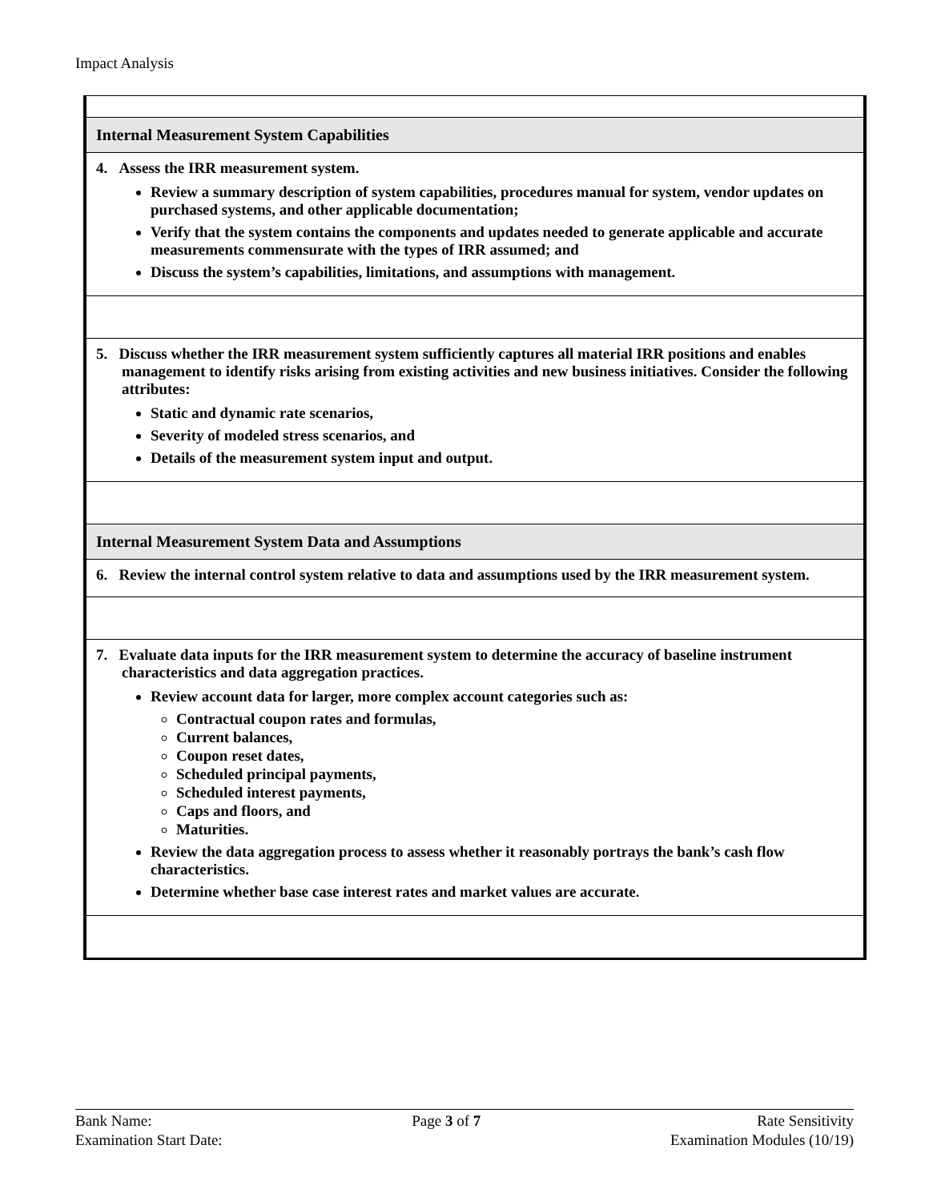Impact Analysis
| Internal Measurement System Capabilities |
| 4. Assess the IRR measurement system. Review a summary description of system capabilities, procedures manual for system, vendor updates on purchased systems, and other applicable documentation; Verify that the system contains the components and updates needed to generate applicable and accurate measurements commensurate with the types of IRR assumed; and Discuss the system’s capabilities, limitations, and assumptions with management. |
| 5. Discuss whether the IRR measurement system sufficiently captures all material IRR positions and enables management to identify risks arising from existing activities and new business initiatives. Consider the following attributes: Static and dynamic rate scenarios, Severity of modeled stress scenarios, and Details of the measurement system input and output. |
| Internal Measurement System Data and Assumptions |
| 6. Review the internal control system relative to data and assumptions used by the IRR measurement system. |
| 7. Evaluate data inputs for the IRR measurement system to determine the accuracy of baseline instrument characteristics and data aggregation practices. Review account data for larger, more complex account categories such as: Contractual coupon rates and formulas, Current balances, Coupon reset dates, Scheduled principal payments, Scheduled interest payments, Caps and floors, and Maturities. Review the data aggregation process to assess whether it reasonably portrays the bank’s cash flow characteristics. Determine whether base case interest rates and market values are accurate. |
Bank Name:
Examination Start Date:
Page 3 of 7 Rate Sensitivity
Examination Modules (10/19)